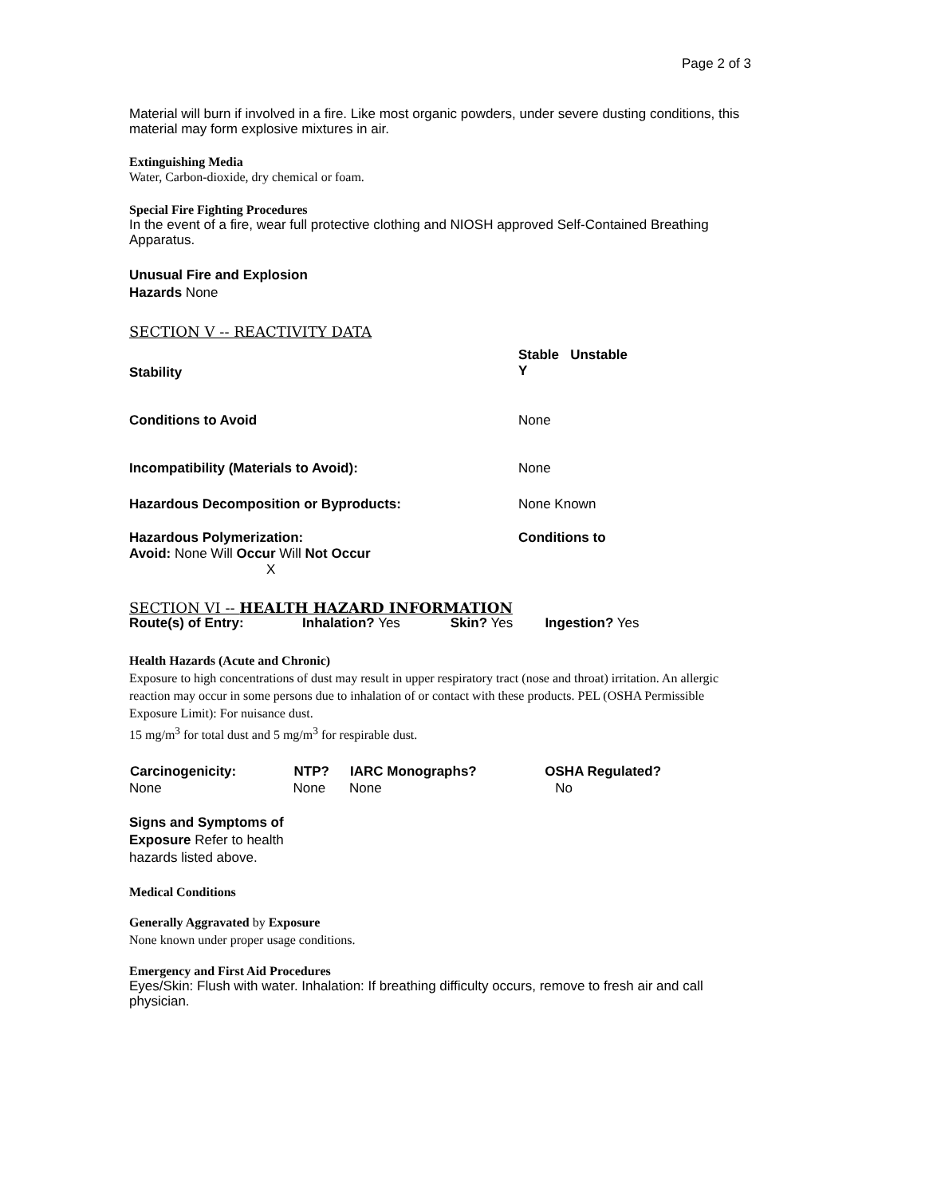Page 2 of 3
Material will burn if involved in a fire. Like most organic powders, under severe dusting conditions, this material may form explosive mixtures in air.
Extinguishing Media
Water, Carbon-dioxide, dry chemical or foam.
Special Fire Fighting Procedures
In the event of a fire, wear full protective clothing and NIOSH approved Self-Contained Breathing Apparatus.
Unusual Fire and Explosion
Hazards None
SECTION V -- REACTIVITY DATA
| Stability | Stable Unstable Y |
| Conditions to Avoid | None |
| Incompatibility (Materials to Avoid): | None |
| Hazardous Decomposition or Byproducts: | None Known |
| Hazardous Polymerization: Avoid: None Will Occur Will Not Occur X | Conditions to |
SECTION VI -- HEALTH HAZARD INFORMATION
| Route(s) of Entry: | Inhalation? Yes | Skin? Yes | Ingestion? Yes |
Health Hazards (Acute and Chronic)
Exposure to high concentrations of dust may result in upper respiratory tract (nose and throat) irritation. An allergic reaction may occur in some persons due to inhalation of or contact with these products. PEL (OSHA Permissible Exposure Limit): For nuisance dust.
15 mg/m<sup>3</sup> for total dust and 5 mg/m<sup>3</sup> for respirable dust.
| Carcinogenicity: | NTP? | IARC Monographs? | OSHA Regulated? |
| --- | --- | --- | --- |
| None | None | None | No |
Signs and Symptoms of
Exposure Refer to health
hazards listed above.
Medical Conditions
Generally Aggravated by Exposure
None known under proper usage conditions.
Emergency and First Aid Procedures
Eyes/Skin: Flush with water. Inhalation: If breathing difficulty occurs, remove to fresh air and call physician.